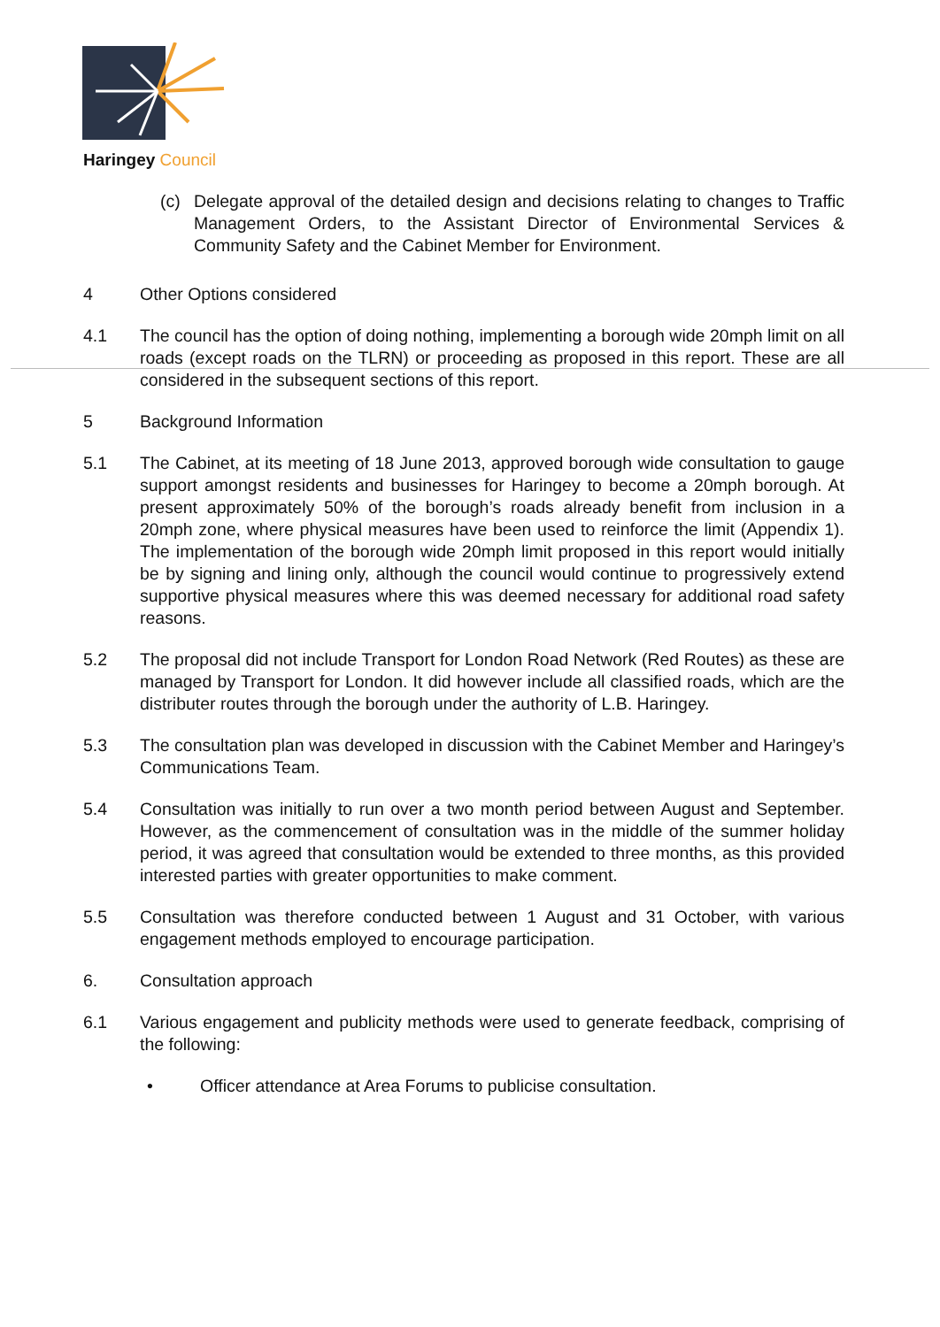Haringey Council
(c) Delegate approval of the detailed design and decisions relating to changes to Traffic Management Orders, to the Assistant Director of Environmental Services & Community Safety and the Cabinet Member for Environment.
4 Other Options considered
4.1 The council has the option of doing nothing, implementing a borough wide 20mph limit on all roads (except roads on the TLRN) or proceeding as proposed in this report. These are all considered in the subsequent sections of this report.
5 Background Information
5.1 The Cabinet, at its meeting of 18 June 2013, approved borough wide consultation to gauge support amongst residents and businesses for Haringey to become a 20mph borough. At present approximately 50% of the borough’s roads already benefit from inclusion in a 20mph zone, where physical measures have been used to reinforce the limit (Appendix 1). The implementation of the borough wide 20mph limit proposed in this report would initially be by signing and lining only, although the council would continue to progressively extend supportive physical measures where this was deemed necessary for additional road safety reasons.
5.2 The proposal did not include Transport for London Road Network (Red Routes) as these are managed by Transport for London. It did however include all classified roads, which are the distributer routes through the borough under the authority of L.B. Haringey.
5.3 The consultation plan was developed in discussion with the Cabinet Member and Haringey’s Communications Team.
5.4 Consultation was initially to run over a two month period between August and September. However, as the commencement of consultation was in the middle of the summer holiday period, it was agreed that consultation would be extended to three months, as this provided interested parties with greater opportunities to make comment.
5.5 Consultation was therefore conducted between 1 August and 31 October, with various engagement methods employed to encourage participation.
6. Consultation approach
6.1 Various engagement and publicity methods were used to generate feedback, comprising of the following:
• Officer attendance at Area Forums to publicise consultation.